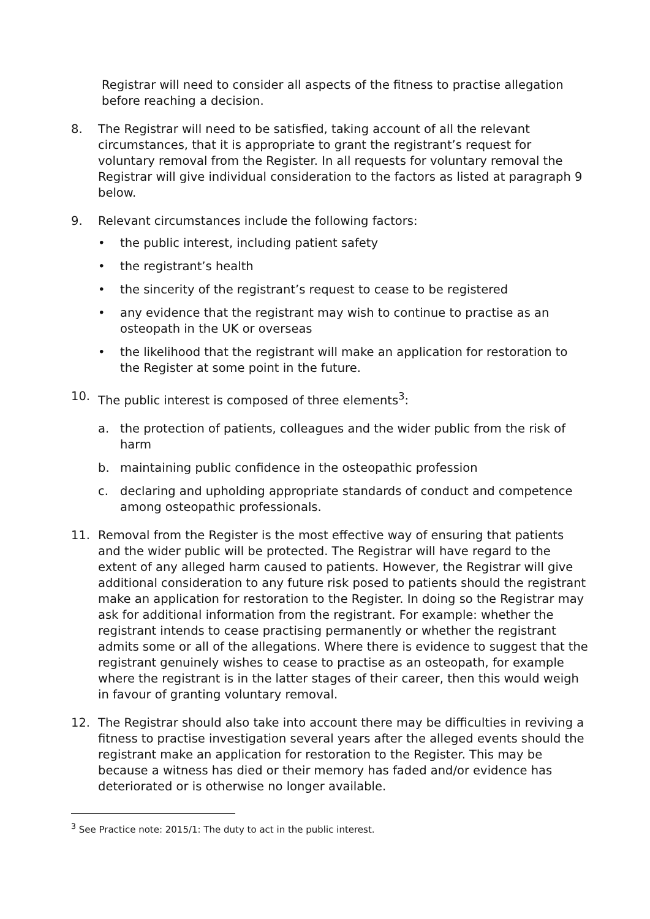Registrar will need to consider all aspects of the fitness to practise allegation before reaching a decision.
8. The Registrar will need to be satisfied, taking account of all the relevant circumstances, that it is appropriate to grant the registrant’s request for voluntary removal from the Register. In all requests for voluntary removal the Registrar will give individual consideration to the factors as listed at paragraph 9 below.
9. Relevant circumstances include the following factors:
• the public interest, including patient safety
• the registrant’s health
• the sincerity of the registrant’s request to cease to be registered
• any evidence that the registrant may wish to continue to practise as an osteopath in the UK or overseas
• the likelihood that the registrant will make an application for restoration to the Register at some point in the future.
10. The public interest is composed of three elements<sup>3</sup>:
a. the protection of patients, colleagues and the wider public from the risk of harm
b. maintaining public confidence in the osteopathic profession
c. declaring and upholding appropriate standards of conduct and competence among osteopathic professionals.
11. Removal from the Register is the most effective way of ensuring that patients and the wider public will be protected. The Registrar will have regard to the extent of any alleged harm caused to patients. However, the Registrar will give additional consideration to any future risk posed to patients should the registrant make an application for restoration to the Register. In doing so the Registrar may ask for additional information from the registrant. For example: whether the registrant intends to cease practising permanently or whether the registrant admits some or all of the allegations. Where there is evidence to suggest that the registrant genuinely wishes to cease to practise as an osteopath, for example where the registrant is in the latter stages of their career, then this would weigh in favour of granting voluntary removal.
12. The Registrar should also take into account there may be difficulties in reviving a fitness to practise investigation several years after the alleged events should the registrant make an application for restoration to the Register. This may be because a witness has died or their memory has faded and/or evidence has deteriorated or is otherwise no longer available.
<sup>3</sup> See Practice note: 2015/1: The duty to act in the public interest.